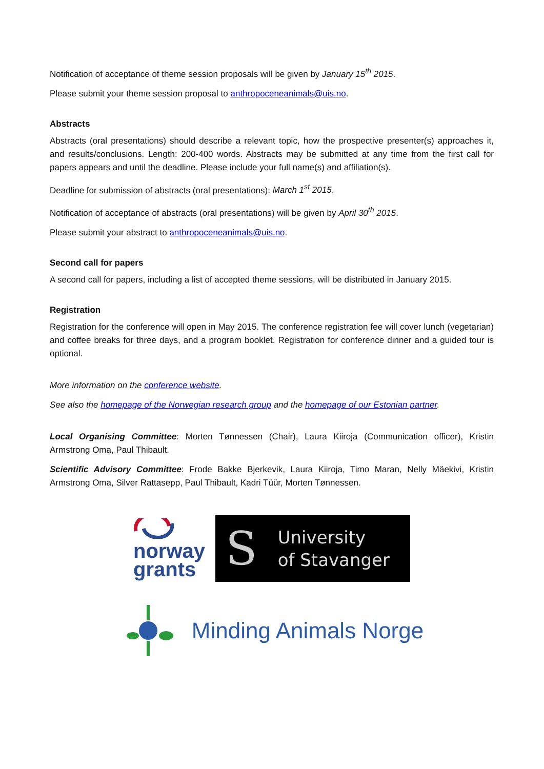Notification of acceptance of theme session proposals will be given by January 15<sup>th</sup> 2015.
Please submit your theme session proposal to anthropoceneanimals@uis.no.
Abstracts
Abstracts (oral presentations) should describe a relevant topic, how the prospective presenter(s) approaches it, and results/conclusions. Length: 200-400 words. Abstracts may be submitted at any time from the first call for papers appears and until the deadline. Please include your full name(s) and affiliation(s).
Deadline for submission of abstracts (oral presentations): March 1<sup>st</sup> 2015.
Notification of acceptance of abstracts (oral presentations) will be given by April 30<sup>th</sup> 2015.
Please submit your abstract to anthropoceneanimals@uis.no.
Second call for papers
A second call for papers, including a list of accepted theme sessions, will be distributed in January 2015.
Registration
Registration for the conference will open in May 2015. The conference registration fee will cover lunch (vegetarian) and coffee breaks for three days, and a program booklet. Registration for conference dinner and a guided tour is optional.
More information on the conference website.
See also the homepage of the Norwegian research group and the homepage of our Estonian partner.
Local Organising Committee: Morten Tønnessen (Chair), Laura Kiiroja (Communication officer), Kristin Armstrong Oma, Paul Thibault.
Scientific Advisory Committee: Frode Bakke Bjerkevik, Laura Kiiroja, Timo Maran, Nelly Mäekivi, Kristin Armstrong Oma, Silver Rattasepp, Paul Thibault, Kadri Tüür, Morten Tønnessen.
norway
grants
S University
of Stavanger
Minding Animals Norge